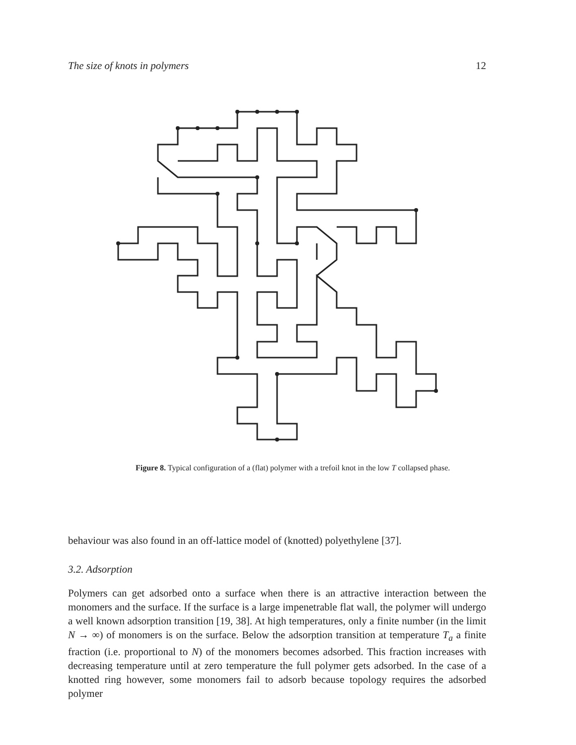The size of knots in polymers 12
Figure 8. Typical configuration of a (flat) polymer with a trefoil knot in the low T collapsed phase.
behaviour was also found in an off-lattice model of (knotted) polyethylene [37].
3.2. Adsorption
Polymers can get adsorbed onto a surface when there is an attractive interaction between the monomers and the surface. If the surface is a large impenetrable flat wall, the polymer will undergo a well known adsorption transition [19, 38]. At high temperatures, only a finite number (in the limit N → ∞) of monomers is on the surface. Below the adsorption transition at temperature T<sub>a</sub> a finite fraction (i.e. proportional to N) of the monomers becomes adsorbed. This fraction increases with decreasing temperature until at zero temperature the full polymer gets adsorbed. In the case of a knotted ring however, some monomers fail to adsorb because topology requires the adsorbed polymer